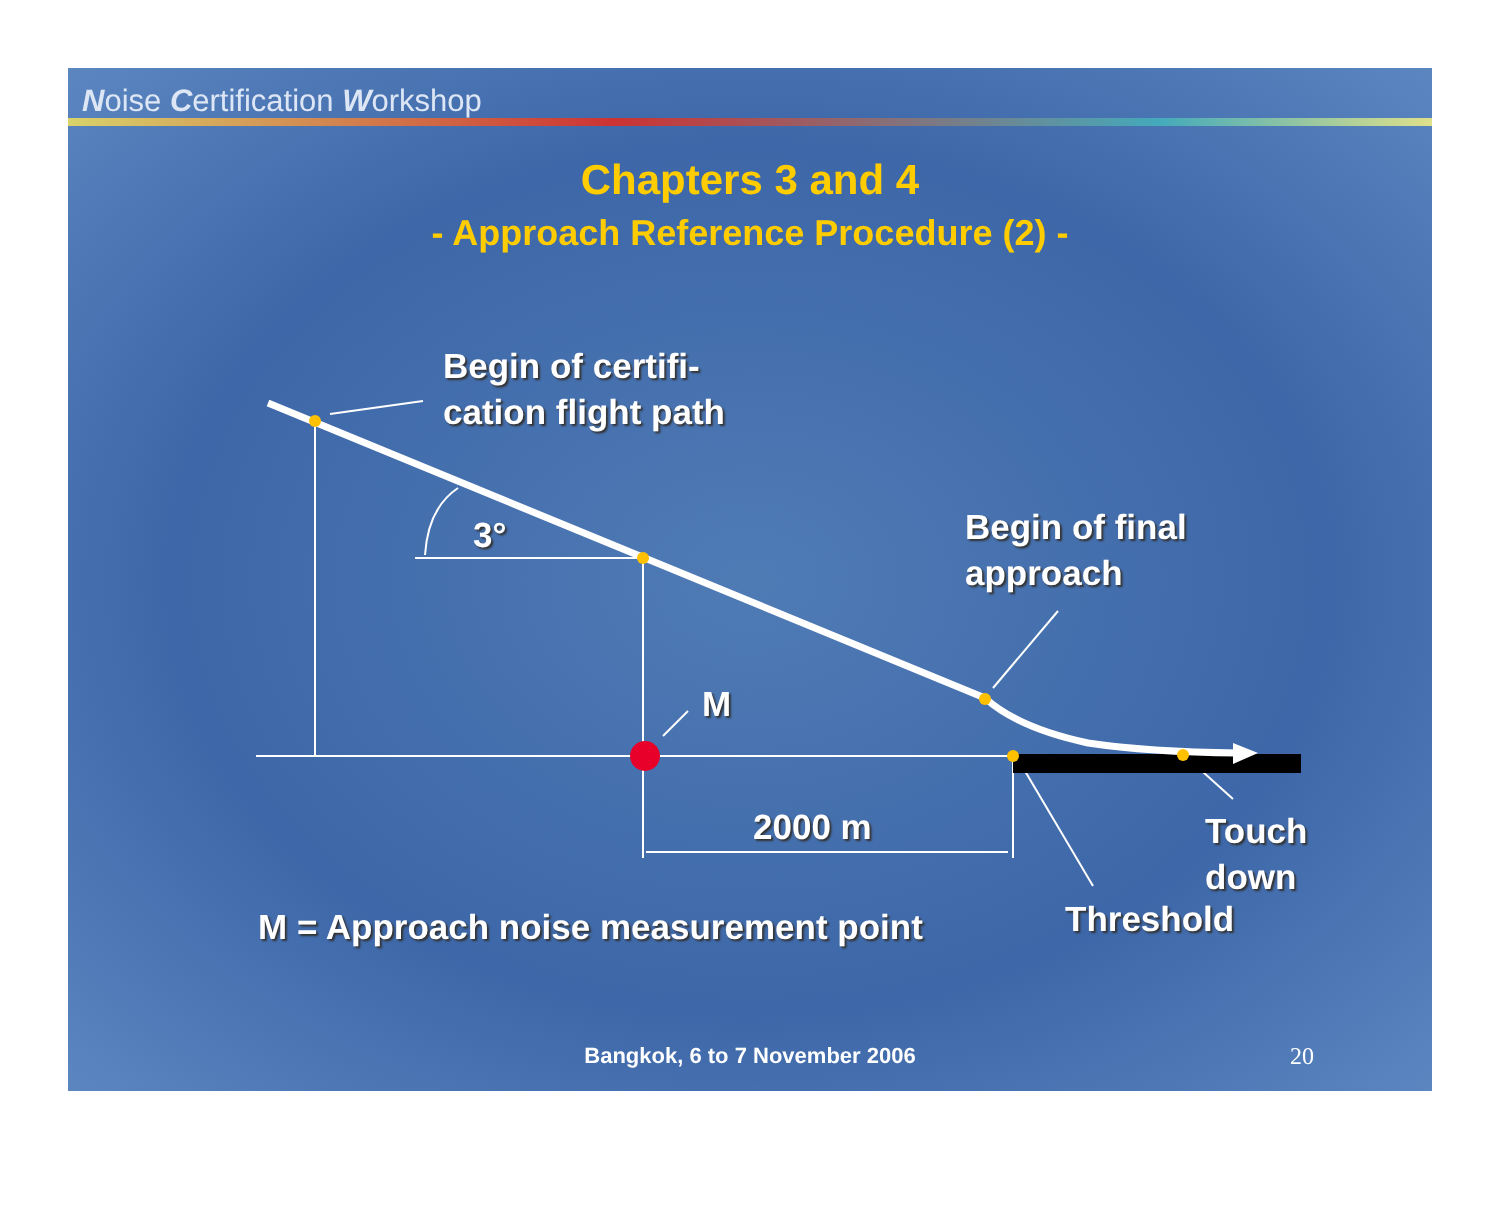Noise Certification Workshop
Chapters 3 and 4
- Approach Reference Procedure (2) -
Begin of certifi-
cation flight path
3°
Begin of final
approach
M
2000 m
Touch
down
M = Approach noise measurement point
Threshold
Bangkok, 6 to 7 November 2006 20